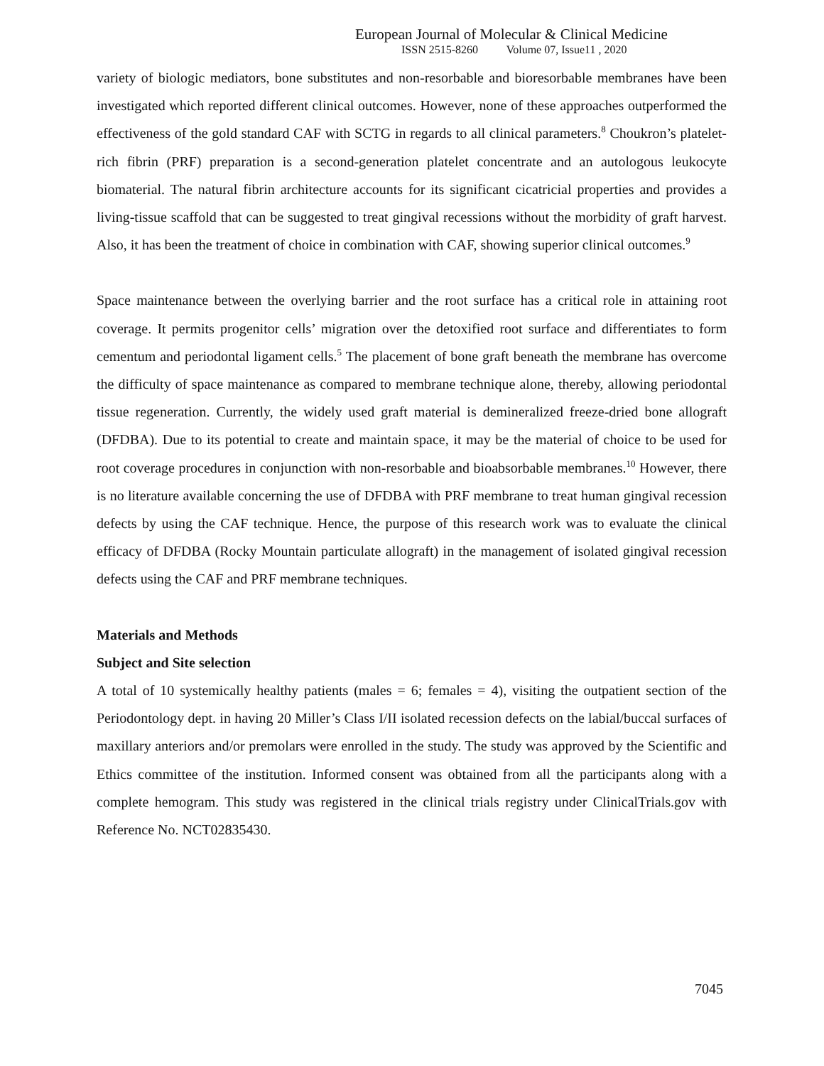European Journal of Molecular & Clinical Medicine
ISSN 2515-8260 Volume 07, Issue11 , 2020
variety of biologic mediators, bone substitutes and non-resorbable and bioresorbable membranes have been investigated which reported different clinical outcomes. However, none of these approaches outperformed the effectiveness of the gold standard CAF with SCTG in regards to all clinical parameters.<sup>8</sup> Choukron’s platelet-rich fibrin (PRF) preparation is a second-generation platelet concentrate and an autologous leukocyte biomaterial. The natural fibrin architecture accounts for its significant cicatricial properties and provides a living-tissue scaffold that can be suggested to treat gingival recessions without the morbidity of graft harvest. Also, it has been the treatment of choice in combination with CAF, showing superior clinical outcomes.<sup>9</sup>
Space maintenance between the overlying barrier and the root surface has a critical role in attaining root coverage. It permits progenitor cells’ migration over the detoxified root surface and differentiates to form cementum and periodontal ligament cells.<sup>5</sup> The placement of bone graft beneath the membrane has overcome the difficulty of space maintenance as compared to membrane technique alone, thereby, allowing periodontal tissue regeneration. Currently, the widely used graft material is demineralized freeze-dried bone allograft (DFDBA). Due to its potential to create and maintain space, it may be the material of choice to be used for root coverage procedures in conjunction with non-resorbable and bioabsorbable membranes.<sup>10</sup> However, there is no literature available concerning the use of DFDBA with PRF membrane to treat human gingival recession defects by using the CAF technique. Hence, the purpose of this research work was to evaluate the clinical efficacy of DFDBA (Rocky Mountain particulate allograft) in the management of isolated gingival recession defects using the CAF and PRF membrane techniques.
Materials and Methods
Subject and Site selection
A total of 10 systemically healthy patients (males = 6; females = 4), visiting the outpatient section of the Periodontology dept. in having 20 Miller’s Class I/II isolated recession defects on the labial/buccal surfaces of maxillary anteriors and/or premolars were enrolled in the study. The study was approved by the Scientific and Ethics committee of the institution. Informed consent was obtained from all the participants along with a complete hemogram. This study was registered in the clinical trials registry under ClinicalTrials.gov with Reference No. NCT02835430.
7045